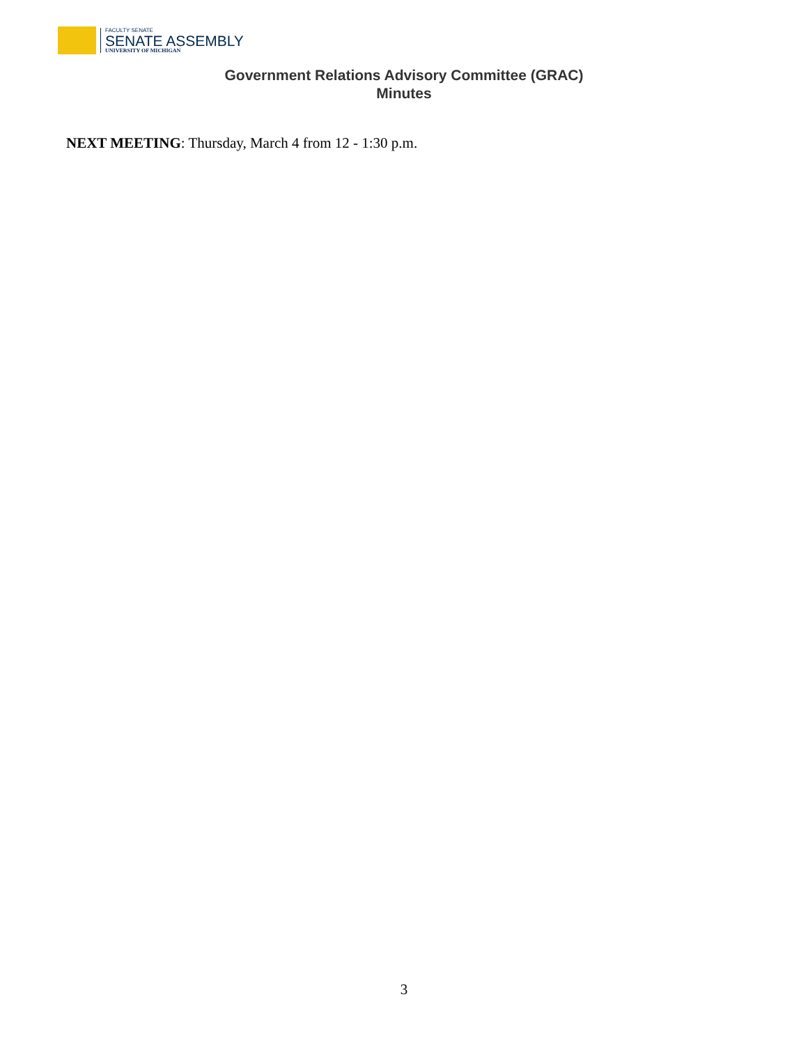FACULTY SENATE
SENATE ASSEMBLY
UNIVERSITY OF MICHIGAN
Government Relations Advisory Committee (GRAC)
Minutes
NEXT MEETING: Thursday, March 4 from 12 - 1:30 p.m.
3